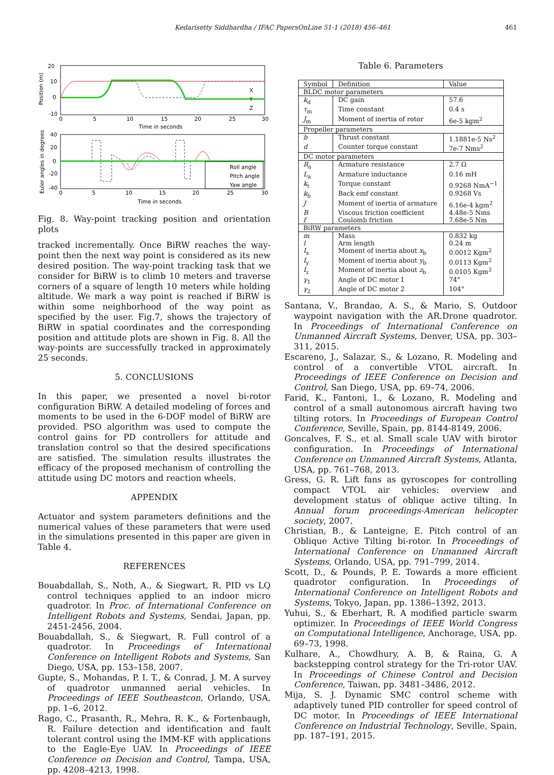Kedarisetty Siddhardha / IFAC PapersOnLine 51-1 (2018) 456–461 461
20
10
0
-10
0
5
10
15
20
25
30
Time in seconds
Position (m)
X
Y
Z
Roll angle
Pitch angle
Yaw angle
40
20
0
-20
-40
0
5
10
15
20
25
30
Time in seconds
Euler angles in degrees
Fig. 8. Way-point tracking position and orientation plots
tracked incrementally. Once BiRW reaches the way-point then the next way point is considered as its new desired position. The way-point tracking task that we consider for BiRW is to climb 10 meters and traverse corners of a square of length 10 meters while holding altitude. We mark a way point is reached if BiRW is within some neighborhood of the way point as specified by the user. Fig.7, shows the trajectory of BiRW in spatial coordinates and the corresponding position and attitude plots are shown in Fig. 8. All the way-points are successfully tracked in approximately 25 seconds.
5. CONCLUSIONS
In this paper, we presented a novel bi-rotor configuration BiRW. A detailed modeling of forces and moments to be used in the 6-DOF model of BiRW are provided. PSO algorithm was used to compute the control gains for PD controllers for attitude and translation control so that the desired specifications are satisfied. The simulation results illustrates the efficacy of the proposed mechanism of controlling the attitude using DC motors and reaction wheels.
APPENDIX
Actuator and system parameters definitions and the numerical values of these parameters that were used in the simulations presented in this paper are given in Table 4.
REFERENCES
Bouabdallah, S., Noth, A., & Siegwart, R. PID vs LQ control techniques applied to an indoor micro quadrotor. In Proc. of International Conference on Intelligent Robots and Systems, Sendai, Japan, pp. 2451-2456, 2004.
Bouabdallah, S., & Siegwart, R. Full control of a quadrotor. In Proceedings of International Conference on Intelligent Robots and Systems, San Diego, USA, pp. 153–158, 2007.
Gupte, S., Mohandas, P. I. T., & Conrad, J. M. A survey of quadrotor unmanned aerial vehicles. In Proceedings of IEEE Southeastcon, Orlando, USA, pp. 1–6, 2012.
Rago, C., Prasanth, R., Mehra, R. K., & Fortenbaugh, R. Failure detection and identification and fault tolerant control using the IMM-KF with applications to the Eagle-Eye UAV. In Proceedings of IEEE Conference on Decision and Control, Tampa, USA, pp. 4208–4213, 1998.
Table 6. Parameters
| Symbol | Definition | Value |
| --- | --- | --- |
| BLDC motor parameters | | |
| k<sub>d</sub> | DC gain | 57.6 |
| τ<sub>m</sub> | Time constant | 0.4 s |
| J<sub>m</sub> | Moment of inertia of rotor | 6e-5 kgm<sup>2</sup> |
| Propeller parameters | | |
| b | Thrust constant | 1.1881e-5 Ns<sup>2</sup> |
| d | Counter torque constant | 7e-7 Nms<sup>2</sup> |
| DC motor parameters | | |
| R<sub>a</sub> | Armature resistance | 2.7 Ω |
| L<sub>a</sub> | Armature inductance | 0.16 mH |
| k<sub>t</sub> | Torque constant | 0.9268 NmA<sup>−1</sup> |
| k<sub>b</sub> | Back emf constant | 0.9268 Vs |
| J | Moment of inertia of armature | 6.16e-4 kgm<sup>2</sup> |
| B | Viscous friction coefficient | 4.48e-5 Nms |
| f | Coulomb friction | 7.68e-5 Nm |
| BiRW parameters | | |
| m | Mass | 0.832 kg |
| l | Arm length | 0.24 m |
| I<sub>x</sub> | Moment of inertia about x<sub>b</sub> | 0.0012 Kgm<sup>2</sup> |
| I<sub>y</sub> | Moment of inertia about y<sub>b</sub> | 0.0113 Kgm<sup>2</sup> |
| I<sub>z</sub> | Moment of inertia about z<sub>b</sub> | 0.0105 Kgm<sup>2</sup> |
| γ<sub>1</sub> | Angle of DC motor 1 | 74° |
| γ<sub>2</sub> | Angle of DC motor 2 | 104° |
Santana, V., Brandao, A. S., & Mario, S. Outdoor waypoint navigation with the AR.Drone quadrotor. In Proceedings of International Conference on Unmanned Aircraft Systems, Denver, USA, pp. 303–311, 2015.
Escareno, J., Salazar, S., & Lozano, R. Modeling and control of a convertible VTOL aircraft. In Proceedings of IEEE Conference on Decision and Control, San Diego, USA, pp. 69–74, 2006.
Farid, K., Fantoni, I., & Lozano, R. Modeling and control of a small autonomous aircraft having two tilting rotors. In Proceedings of European Control Conference, Seville, Spain, pp. 8144-8149, 2006.
Goncalves, F. S., et al. Small scale UAV with birotor configuration. In Proceedings of International Conference on Unmanned Aircraft Systems, Atlanta, USA, pp. 761–768, 2013.
Gress, G. R. Lift fans as gyroscopes for controlling compact VTOL air vehicles: overview and development status of oblique active tilting. In Annual forum proceedings-American helicopter society, 2007.
Christian, B., & Lanteigne, E. Pitch control of an Oblique Active Tilting bi-rotor. In Proceedings of International Conference on Unmanned Aircraft Systems, Orlando, USA, pp. 791–799, 2014.
Scott, D., & Pounds, P. E. Towards a more efficient quadrotor configuration. In Proceedings of International Conference on Intelligent Robots and Systems, Tokyo, Japan, pp. 1386–1392, 2013.
Yuhui, S., & Eberhart, R. A modified particle swarm optimizer. In Proceedings of IEEE World Congress on Computational Intelligence, Anchorage, USA, pp. 69–73, 1998.
Kulhare, A., Chowdhury, A. B, & Raina, G. A backstepping control strategy for the Tri-rotor UAV. In Proceedings of Chinese Control and Decision Conference, Taiwan, pp. 3481–3486, 2012.
Mija, S. J. Dynamic SMC control scheme with adaptively tuned PID controller for speed control of DC motor. In Proceedings of IEEE International Conference on Industrial Technology, Seville, Spain, pp. 187–191, 2015.